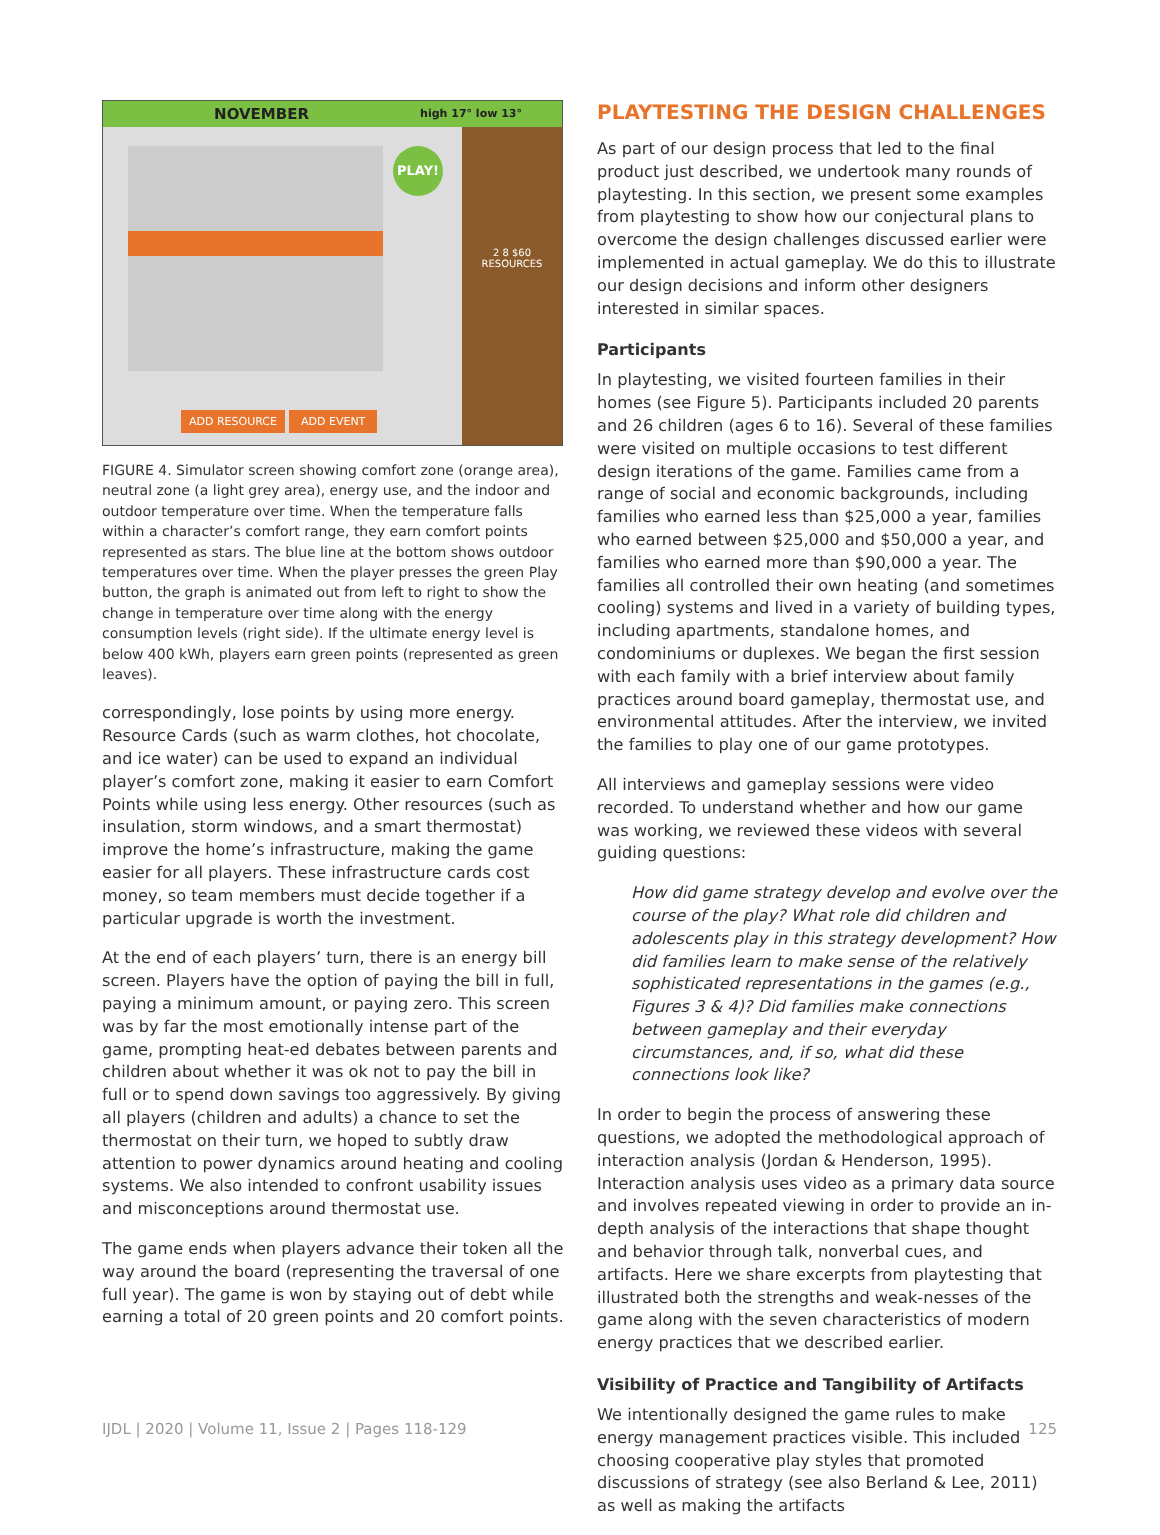NOVEMBER high 17° low 13°
PLAY!
2 8 $60
RESOURCES
ADD RESOURCE ADD EVENT
FIGURE 4. Simulator screen showing comfort zone (orange area), neutral zone (a light grey area), energy use, and the indoor and outdoor temperature over time. When the temperature falls within a character’s comfort range, they earn comfort points represented as stars. The blue line at the bottom shows outdoor temperatures over time. When the player presses the green Play button, the graph is animated out from left to right to show the change in temperature over time along with the energy consumption levels (right side). If the ultimate energy level is below 400 kWh, players earn green points (represented as green leaves).
correspondingly, lose points by using more energy. Resource Cards (such as warm clothes, hot chocolate, and ice water) can be used to expand an individual player’s comfort zone, making it easier to earn Comfort Points while using less energy. Other resources (such as insulation, storm windows, and a smart thermostat) improve the home’s infrastructure, making the game easier for all players. These infrastructure cards cost money, so team members must decide together if a particular upgrade is worth the investment.
At the end of each players’ turn, there is an energy bill screen. Players have the option of paying the bill in full, paying a minimum amount, or paying zero. This screen was by far the most emotionally intense part of the game, prompting heat-ed debates between parents and children about whether it was ok not to pay the bill in full or to spend down savings too aggressively. By giving all players (children and adults) a chance to set the thermostat on their turn, we hoped to subtly draw attention to power dynamics around heating and cooling systems. We also intended to confront usability issues and misconceptions around thermostat use.
The game ends when players advance their token all the way around the board (representing the traversal of one full year). The game is won by staying out of debt while earning a total of 20 green points and 20 comfort points.
PLAYTESTING THE DESIGN CHALLENGES
As part of our design process that led to the final product just described, we undertook many rounds of playtesting. In this section, we present some examples from playtesting to show how our conjectural plans to overcome the design challenges discussed earlier were implemented in actual gameplay. We do this to illustrate our design decisions and inform other designers interested in similar spaces.
Participants
In playtesting, we visited fourteen families in their homes (see Figure 5). Participants included 20 parents and 26 children (ages 6 to 16). Several of these families were visited on multiple occasions to test different design iterations of the game. Families came from a range of social and economic backgrounds, including families who earned less than $25,000 a year, families who earned between $25,000 and $50,000 a year, and families who earned more than $90,000 a year. The families all controlled their own heating (and sometimes cooling) systems and lived in a variety of building types, including apartments, standalone homes, and condominiums or duplexes. We began the first session with each family with a brief interview about family practices around board gameplay, thermostat use, and environmental attitudes. After the interview, we invited the families to play one of our game prototypes.
All interviews and gameplay sessions were video recorded. To understand whether and how our game was working, we reviewed these videos with several guiding questions:
How did game strategy develop and evolve over the course of the play? What role did children and adolescents play in this strategy development? How did families learn to make sense of the relatively sophisticated representations in the games (e.g., Figures 3 & 4)? Did families make connections between gameplay and their everyday circumstances, and, if so, what did these connections look like?
In order to begin the process of answering these questions, we adopted the methodological approach of interaction analysis (Jordan & Henderson, 1995). Interaction analysis uses video as a primary data source and involves repeated viewing in order to provide an in-depth analysis of the interactions that shape thought and behavior through talk, nonverbal cues, and artifacts. Here we share excerpts from playtesting that illustrated both the strengths and weak-nesses of the game along with the seven characteristics of modern energy practices that we described earlier.
Visibility of Practice and Tangibility of Artifacts
We intentionally designed the game rules to make energy management practices visible. This included choosing cooperative play styles that promoted discussions of strategy (see also Berland & Lee, 2011) as well as making the artifacts
IJDL | 2020 | Volume 11, Issue 2 | Pages 118-129 125